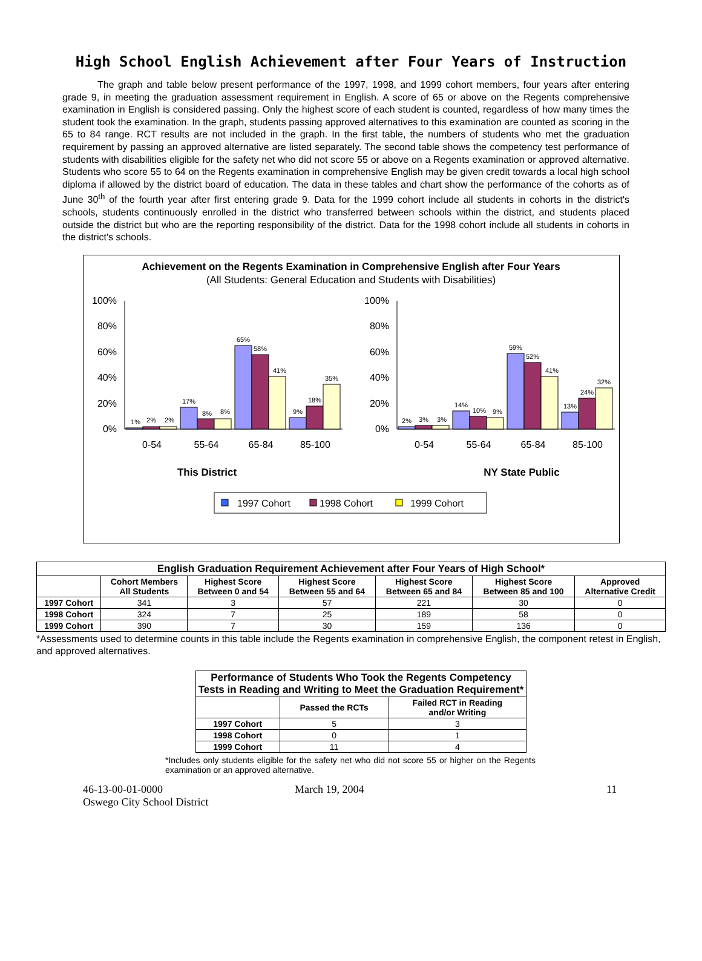High School English Achievement after Four Years of Instruction
The graph and table below present performance of the 1997, 1998, and 1999 cohort members, four years after entering grade 9, in meeting the graduation assessment requirement in English. A score of 65 or above on the Regents comprehensive examination in English is considered passing. Only the highest score of each student is counted, regardless of how many times the student took the examination. In the graph, students passing approved alternatives to this examination are counted as scoring in the 65 to 84 range. RCT results are not included in the graph. In the first table, the numbers of students who met the graduation requirement by passing an approved alternative are listed separately. The second table shows the competency test performance of students with disabilities eligible for the safety net who did not score 55 or above on a Regents examination or approved alternative. Students who score 55 to 64 on the Regents examination in comprehensive English may be given credit towards a local high school diploma if allowed by the district board of education. The data in these tables and chart show the performance of the cohorts as of June 30<sup>th</sup> of the fourth year after first entering grade 9. Data for the 1999 cohort include all students in cohorts in the district's schools, students continuously enrolled in the district who transferred between schools within the district, and students placed outside the district but who are the reporting responsibility of the district. Data for the 1998 cohort include all students in cohorts in the district's schools.
Achievement on the Regents Examination in Comprehensive English after Four Years
(All Students: General Education and Students with Disabilities)
100%
80%
60%
40%
20%
0%
100%
80%
60%
40%
20%
0%
1%
2%
2%
17%
8%
8%
65%
58%
41%
9%
18%
35%
2%
3%
3%
14%
10%
9%
59%
52%
41%
13%
24%
32%
0-54
55-64
65-84
85-100
0-54
55-64
65-84
85-100
This District
NY State Public
1997 Cohort
1998 Cohort
1999 Cohort
| English Graduation Requirement Achievement after Four Years of High School* | | | | | | |
| --- | --- | --- | --- | --- | --- | --- |
| | Cohort Members All Students | Highest Score Between 0 and 54 | Highest Score Between 55 and 64 | Highest Score Between 65 and 84 | Highest Score Between 85 and 100 | Approved Alternative Credit |
| 1997 Cohort | 341 | 3 | 57 | 221 | 30 | 0 |
| 1998 Cohort | 324 | 7 | 25 | 189 | 58 | 0 |
| 1999 Cohort | 390 | 7 | 30 | 159 | 136 | 0 |
*Assessments used to determine counts in this table include the Regents examination in comprehensive English, the component retest in English, and approved alternatives.
| Performance of Students Who Took the Regents Competency Tests in Reading and Writing to Meet the Graduation Requirement* | | |
| --- | --- | --- |
| | Passed the RCTs | Failed RCT in Reading and/or Writing |
| 1997 Cohort | 5 | 3 |
| 1998 Cohort | 0 | 1 |
| 1999 Cohort | 11 | 4 |
*Includes only students eligible for the safety net who did not score 55 or higher on the Regents examination or an approved alternative.
46-13-00-01-0000
Oswego City School District
March 19, 2004 11